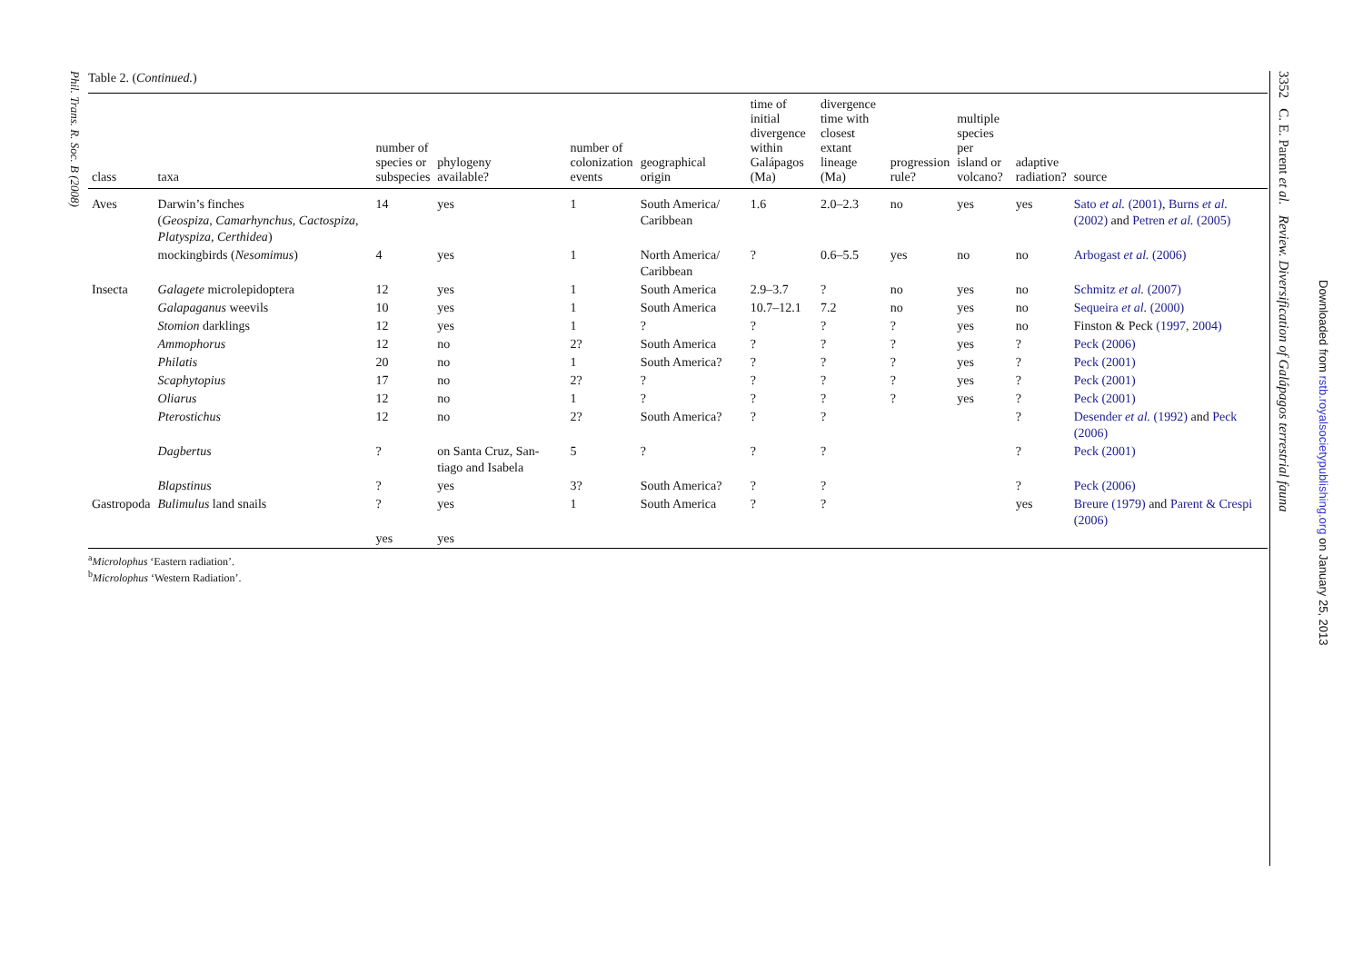Phil. Trans. R. Soc. B (2008)
Table 2. (Continued.)
| class | taxa | number of species or subspecies | phylogeny available? | number of colonization events | geographical origin | time of initial divergence within Galápagos (Ma) | divergence time with closest extant lineage (Ma) | progression rule? | multiple species per island or volcano? | adaptive radiation? | source |
| --- | --- | --- | --- | --- | --- | --- | --- | --- | --- | --- | --- |
| Aves | Darwin’s finches ( Geospiza, Camarhynchus, Cactospiza, Platyspiza, Certhidea ) | 14 | yes | 1 | South America/ Caribbean | 1.6 | 2.0–2.3 | no | yes | yes | Sato et al. (2001) , Burns et al. (2002) and Petren et al. (2005) |
| | mockingbirds ( Nesomimus ) | 4 | yes | 1 | North America/ Caribbean | ? | 0.6–5.5 | yes | no | no | Arbogast et al. (2006) |
| Insecta | Galagete microlepidoptera | 12 | yes | 1 | South America | 2.9–3.7 | ? | no | yes | no | Schmitz et al. (2007) |
| | Galapaganus weevils | 10 | yes | 1 | South America | 10.7–12.1 | 7.2 | no | yes | no | Sequeira et al. (2000) |
| | Stomion darklings | 12 | yes | 1 | ? | ? | ? | ? | yes | no | Finston & Peck (1997, 2004) |
| | Ammophorus | 12 | no | 2? | South America | ? | ? | ? | yes | ? | Peck (2006) |
| | Philatis | 20 | no | 1 | South America? | ? | ? | ? | yes | ? | Peck (2001) |
| | Scaphytopius | 17 | no | 2? | ? | ? | ? | ? | yes | ? | Peck (2001) |
| | Oliarus | 12 | no | 1 | ? | ? | ? | ? | yes | ? | Peck (2001) |
| | Pterostichus | 12 | no | 2? | South America? | ? | ? | | | ? | Desender et al. (1992) and Peck (2006) |
| | Dagbertus | ? | on Santa Cruz, San-tiago and Isabela | 5 | ? | ? | ? | | | ? | Peck (2001) |
| | Blapstinus | ? | yes | 3? | South America? | ? | ? | | | ? | Peck (2006) |
| Gastropoda | Bulimulus land snails | ? | yes | 1 | South America | ? | ? | | | yes | Breure (1979) and Parent & Crespi (2006) |
| | | yes | yes | | | | | | | | |
<sup>a</sup> Microlophus ‘Eastern radiation’.
<sup>b</sup> Microlophus ‘Western Radiation’.
3352 C. E. Parent et al. Review. Diversification of Galápagos terrestrial fauna
Downloaded from rstb.royalsocietypublishing.org on January 25, 2013